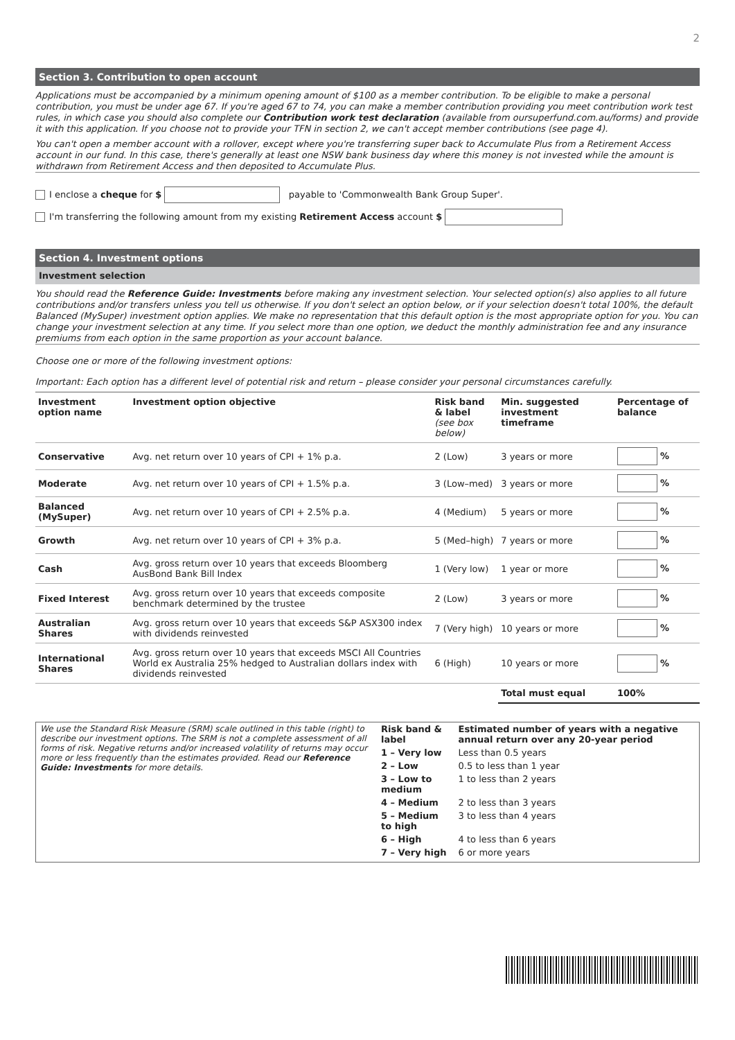2
Section 3. Contribution to open account
Applications must be accompanied by a minimum opening amount of $100 as a member contribution. To be eligible to make a personal contribution, you must be under age 67. If you're aged 67 to 74, you can make a member contribution providing you meet contribution work test rules, in which case you should also complete our Contribution work test declaration (available from oursuperfund.com.au/forms) and provide it with this application. If you choose not to provide your TFN in section 2, we can't accept member contributions (see page 4).
You can't open a member account with a rollover, except where you're transferring super back to Accumulate Plus from a Retirement Access account in our fund. In this case, there's generally at least one NSW bank business day where this money is not invested while the amount is withdrawn from Retirement Access and then deposited to Accumulate Plus.
I enclose a cheque for $ payable to 'Commonwealth Bank Group Super'.
I'm transferring the following amount from my existing Retirement Access account $
Section 4. Investment options
Investment selection
You should read the Reference Guide: Investments before making any investment selection. Your selected option(s) also applies to all future contributions and/or transfers unless you tell us otherwise. If you don't select an option below, or if your selection doesn't total 100%, the default Balanced (MySuper) investment option applies. We make no representation that this default option is the most appropriate option for you. You can change your investment selection at any time. If you select more than one option, we deduct the monthly administration fee and any insurance premiums from each option in the same proportion as your account balance.
Choose one or more of the following investment options:
Important: Each option has a different level of potential risk and return – please consider your personal circumstances carefully.
| Investment option name | Investment option objective | Risk band & label (see box below) | Min. suggested investment timeframe | Percentage of balance |
| --- | --- | --- | --- | --- |
| Conservative | Avg. net return over 10 years of CPI + 1% p.a. | 2 (Low) | 3 years or more | % |
| Moderate | Avg. net return over 10 years of CPI + 1.5% p.a. | 3 (Low–med) | 3 years or more | % |
| Balanced (MySuper) | Avg. net return over 10 years of CPI + 2.5% p.a. | 4 (Medium) | 5 years or more | % |
| Growth | Avg. net return over 10 years of CPI + 3% p.a. | 5 (Med–high) | 7 years or more | % |
| Cash | Avg. gross return over 10 years that exceeds Bloomberg AusBond Bank Bill Index | 1 (Very low) | 1 year or more | % |
| Fixed Interest | Avg. gross return over 10 years that exceeds composite benchmark determined by the trustee | 2 (Low) | 3 years or more | % |
| Australian Shares | Avg. gross return over 10 years that exceeds S&P ASX300 index with dividends reinvested | 7 (Very high) | 10 years or more | % |
| International Shares | Avg. gross return over 10 years that exceeds MSCI All Countries World ex Australia 25% hedged to Australian dollars index with dividends reinvested | 6 (High) | 10 years or more | % |
| | | | Total must equal | 100% |
| We use the Standard Risk Measure (SRM) scale outlined in this table (right) to describe our investment options. The SRM is not a complete assessment of all forms of risk. Negative returns and/or increased volatility of returns may occur more or less frequently than the estimates provided. Read our Reference Guide: Investments for more details. | Risk band & label | Estimated number of years with a negative annual return over any 20-year period |
| | 1 – Very low | Less than 0.5 years |
| | 2 – Low | 0.5 to less than 1 year |
| | 3 – Low to medium | 1 to less than 2 years |
| | 4 – Medium | 2 to less than 3 years |
| | 5 – Medium to high | 3 to less than 4 years |
| | 6 – High | 4 to less than 6 years |
| | 7 – Very high | 6 or more years |